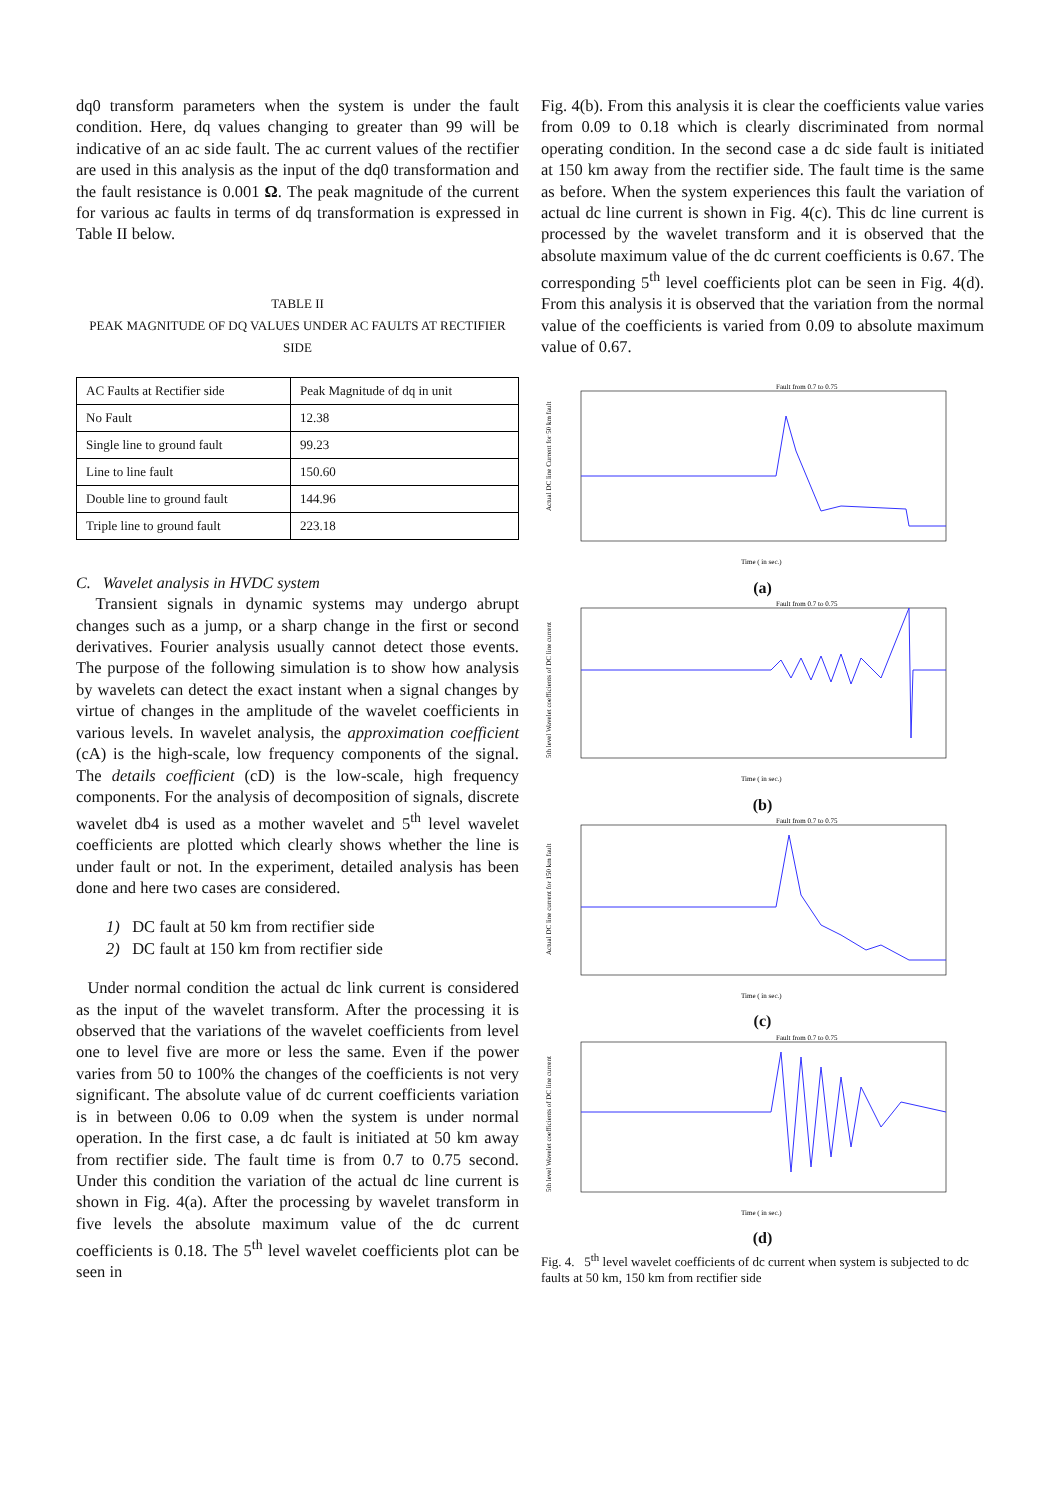dq0 transform parameters when the system is under the fault condition. Here, dq values changing to greater than 99 will be indicative of an ac side fault. The ac current values of the rectifier are used in this analysis as the input of the dq0 transformation and the fault resistance is 0.001 Ω. The peak magnitude of the current for various ac faults in terms of dq transformation is expressed in Table II below.
TABLE II
PEAK MAGNITUDE OF DQ VALUES UNDER AC FAULTS AT RECTIFIER SIDE
| AC Faults at Rectifier side | Peak Magnitude of dq in unit |
| No Fault | 12.38 |
| Single line to ground fault | 99.23 |
| Line to line fault | 150.60 |
| Double line to ground fault | 144.96 |
| Triple line to ground fault | 223.18 |
C. Wavelet analysis in HVDC system
Transient signals in dynamic systems may undergo abrupt changes such as a jump, or a sharp change in the first or second derivatives. Fourier analysis usually cannot detect those events. The purpose of the following simulation is to show how analysis by wavelets can detect the exact instant when a signal changes by virtue of changes in the amplitude of the wavelet coefficients in various levels. In wavelet analysis, the approximation coefficient (cA) is the high-scale, low frequency components of the signal. The details coefficient (cD) is the low-scale, high frequency components. For the analysis of decomposition of signals, discrete wavelet db4 is used as a mother wavelet and 5<sup>th</sup> level wavelet coefficients are plotted which clearly shows whether the line is under fault or not. In the experiment, detailed analysis has been done and here two cases are considered.
1) DC fault at 50 km from rectifier side
2) DC fault at 150 km from rectifier side
Under normal condition the actual dc link current is considered as the input of the wavelet transform. After the processing it is observed that the variations of the wavelet coefficients from level one to level five are more or less the same. Even if the power varies from 50 to 100% the changes of the coefficients is not very significant. The absolute value of dc current coefficients variation is in between 0.06 to 0.09 when the system is under normal operation. In the first case, a dc fault is initiated at 50 km away from rectifier side. The fault time is from 0.7 to 0.75 second. Under this condition the variation of the actual dc line current is shown in Fig. 4(a). After the processing by wavelet transform in five levels the absolute maximum value of the dc current coefficients is 0.18. The 5<sup>th</sup> level wavelet coefficients plot can be seen in
Fig. 4(b). From this analysis it is clear the coefficients value varies from 0.09 to 0.18 which is clearly discriminated from normal operating condition. In the second case a dc side fault is initiated at 150 km away from the rectifier side. The fault time is the same as before. When the system experiences this fault the variation of actual dc line current is shown in Fig. 4(c). This dc line current is processed by the wavelet transform and it is observed that the absolute maximum value of the dc current coefficients is 0.67. The corresponding 5<sup>th</sup> level coefficients plot can be seen in Fig. 4(d). From this analysis it is observed that the variation from the normal value of the coefficients is varied from 0.09 to absolute maximum value of 0.67.
Fault from 0.7 to 0.75
Time ( in sec.)
Actual DC line Current for 50 km fault
(a)
Fault from 0.7 to 0.75
Time ( in sec.)
5th level Wavelet coefficients of DC line current
(b)
Fault from 0.7 to 0.75
Time ( in sec.)
Actual DC line current for 150 km fault
(c)
Fault from 0.7 to 0.75
Time ( in sec.)
5th level Wavelet coefficients of DC line current
(d)
Fig. 4. 5<sup>th</sup> level wavelet coefficients of dc current when system is subjected to dc faults at 50 km, 150 km from rectifier side